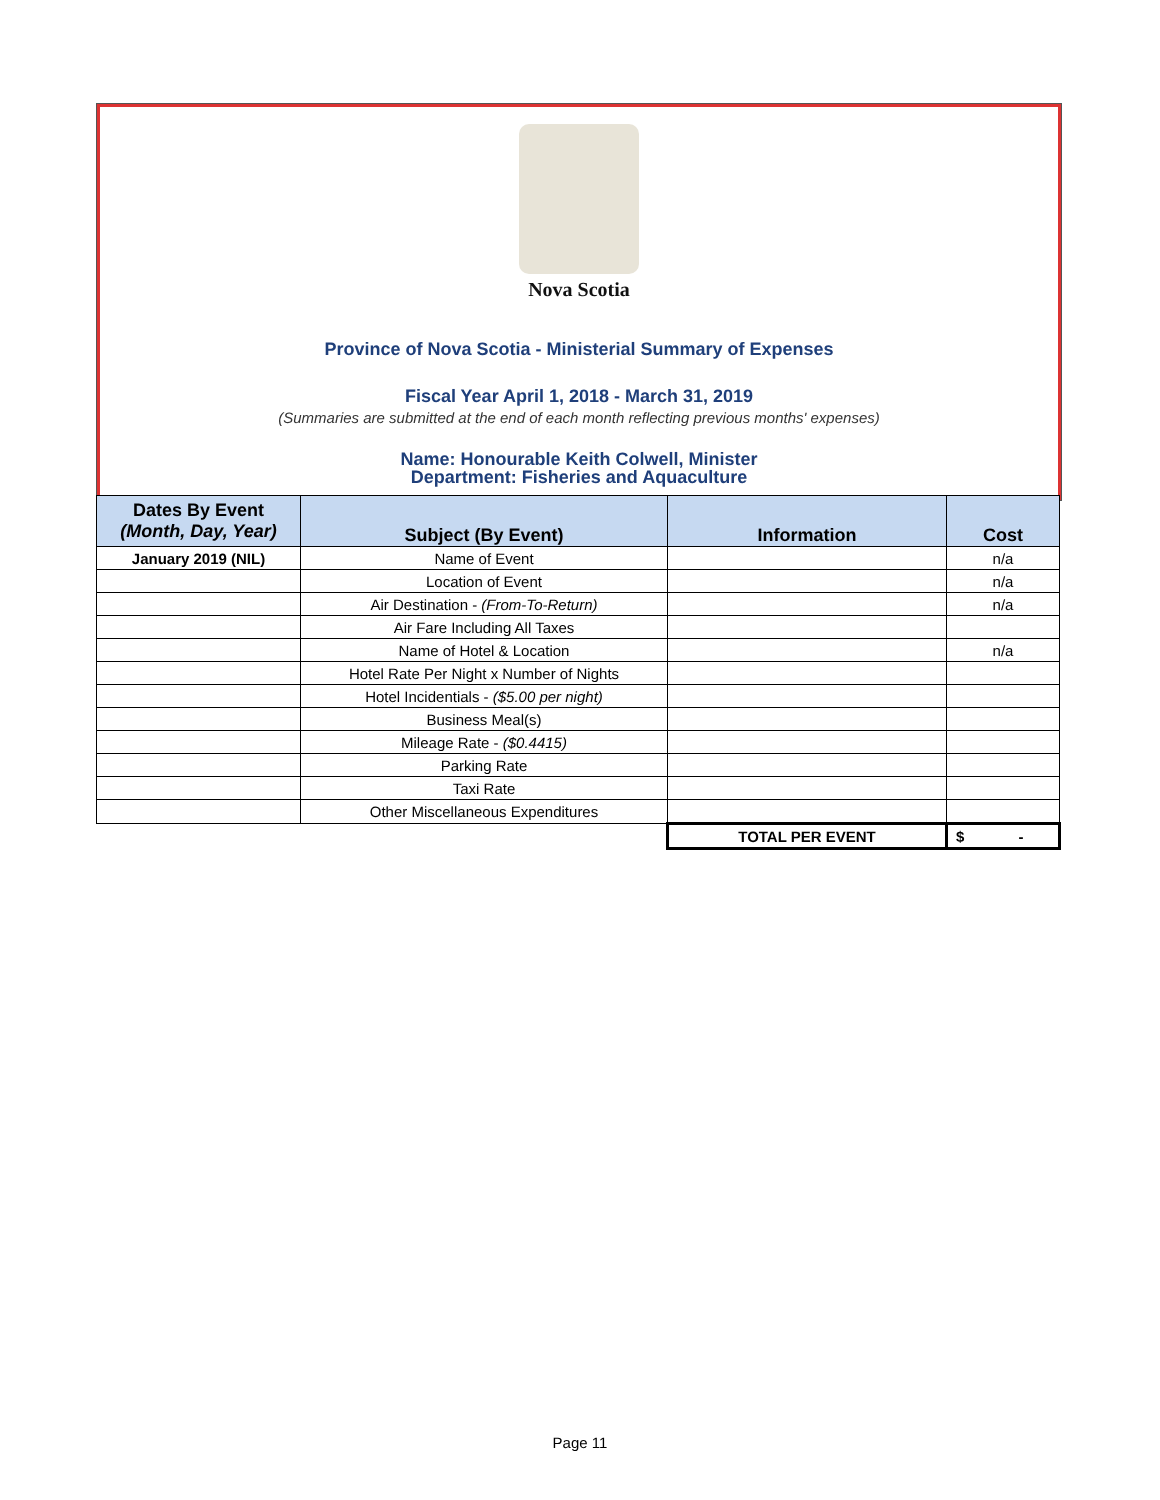Nova Scotia
Province of Nova Scotia - Ministerial Summary of Expenses
Fiscal Year April 1, 2018 - March 31, 2019
(Summaries are submitted at the end of each month reflecting previous months' expenses)
Name: Honourable Keith Colwell, Minister
Department: Fisheries and Aquaculture
| Dates By Event (Month, Day, Year) | Subject (By Event) | Information | Cost |
| --- | --- | --- | --- |
| January 2019 (NIL) | Name of Event | | n/a |
| | Location of Event | | n/a |
| | Air Destination - (From-To-Return) | | n/a |
| | Air Fare Including All Taxes | | |
| | Name of Hotel & Location | | n/a |
| | Hotel Rate Per Night x Number of Nights | | |
| | Hotel Incidentials - ($5.00 per night) | | |
| | Business Meal(s) | | |
| | Mileage Rate - ($0.4415) | | |
| | Parking Rate | | |
| | Taxi Rate | | |
| | Other Miscellaneous Expenditures | | |
| | | TOTAL PER EVENT | $ - |
Page 11